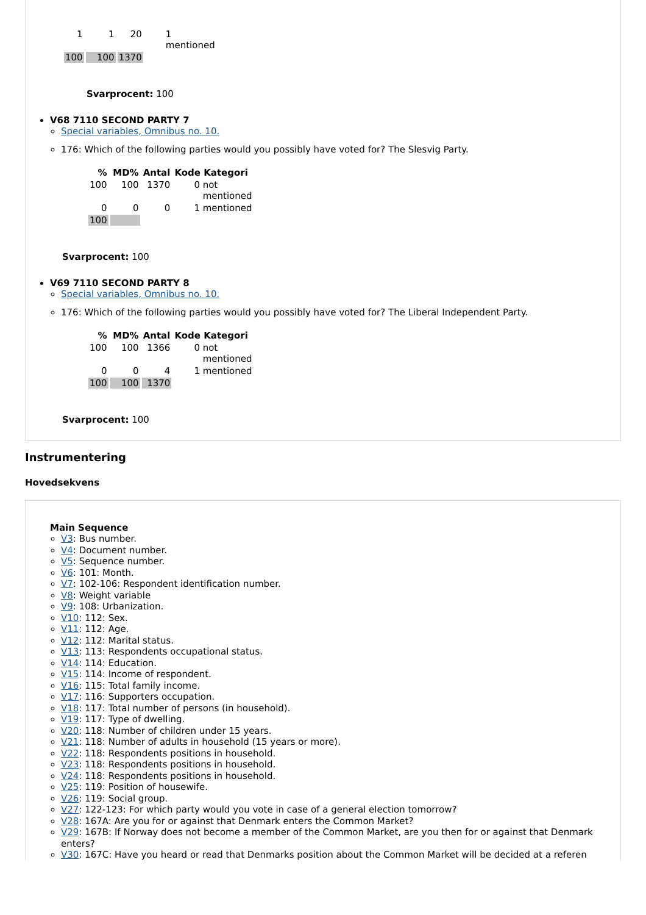| 1 | 1 | 20 | 1 mentioned |
| 100 | 100 | 1370 | |
Svarprocent: 100
V68 7110 SECOND PARTY 7
Special variables, Omnibus no. 10.
176: Which of the following parties would you possibly have voted for? The Slesvig Party.
| % | MD% | Antal | Kode Kategori |
| --- | --- | --- | --- |
| 100 | 100 | 1370 | 0 not mentioned |
| 0 | 0 | 0 | 1 mentioned |
| 100 | | | |
Svarprocent: 100
V69 7110 SECOND PARTY 8
Special variables, Omnibus no. 10.
176: Which of the following parties would you possibly have voted for? The Liberal Independent Party.
| % | MD% | Antal | Kode Kategori |
| --- | --- | --- | --- |
| 100 | 100 | 1366 | 0 not mentioned |
| 0 | 0 | 4 | 1 mentioned |
| 100 | 100 | 1370 | |
Svarprocent: 100
Instrumentering
Hovedsekvens
Main Sequence
V3: Bus number.
V4: Document number.
V5: Sequence number.
V6: 101: Month.
V7: 102-106: Respondent identification number.
V8: Weight variable
V9: 108: Urbanization.
V10: 112: Sex.
V11: 112: Age.
V12: 112: Marital status.
V13: 113: Respondents occupational status.
V14: 114: Education.
V15: 114: Income of respondent.
V16: 115: Total family income.
V17: 116: Supporters occupation.
V18: 117: Total number of persons (in household).
V19: 117: Type of dwelling.
V20: 118: Number of children under 15 years.
V21: 118: Number of adults in household (15 years or more).
V22: 118: Respondents positions in household.
V23: 118: Respondents positions in household.
V24: 118: Respondents positions in household.
V25: 119: Position of housewife.
V26: 119: Social group.
V27: 122-123: For which party would you vote in case of a general election tomorrow?
V28: 167A: Are you for or against that Denmark enters the Common Market?
V29: 167B: If Norway does not become a member of the Common Market, are you then for or against that Denmark enters?
V30: 167C: Have you heard or read that Denmarks position about the Common Market will be decided at a referen